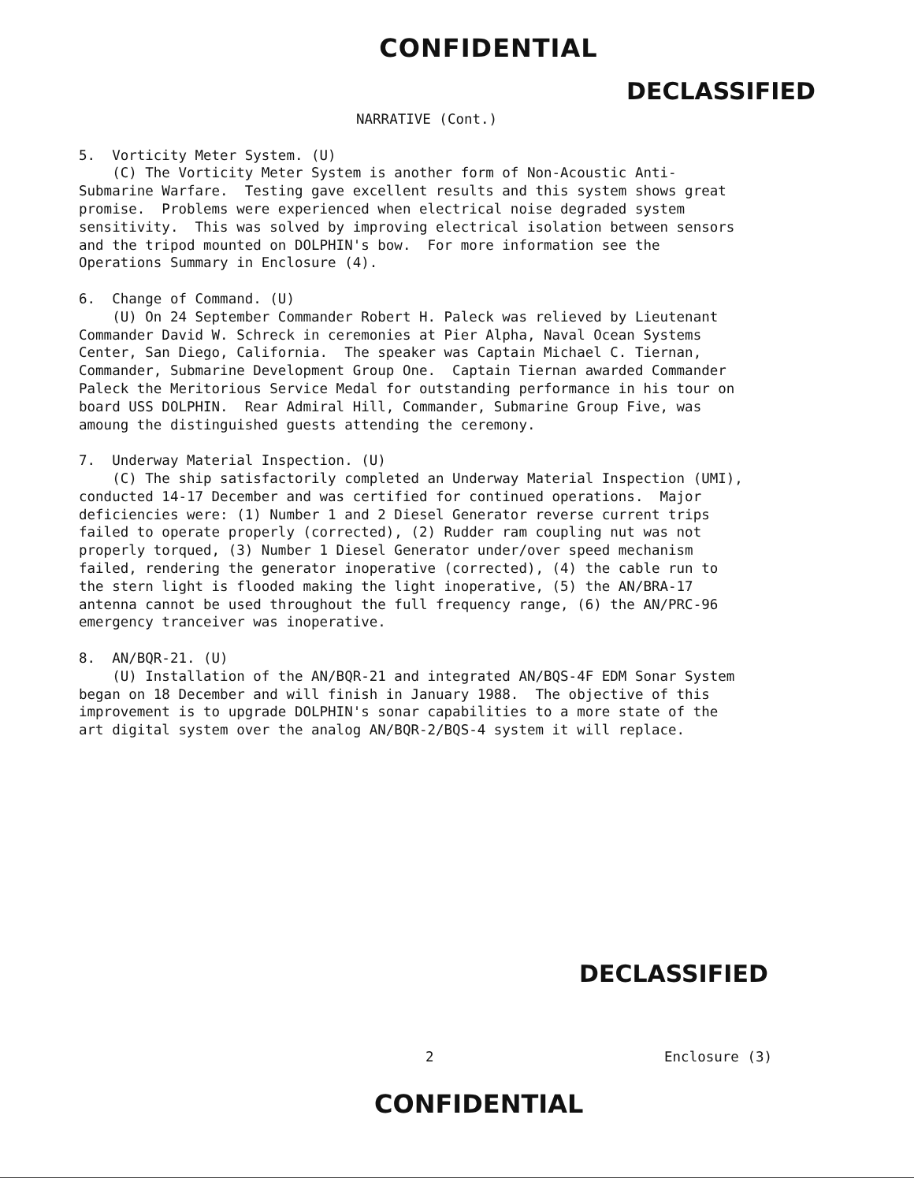CONFIDENTIAL
DECLASSIFIED
NARRATIVE (Cont.)
5. Vorticity Meter System. (U) (C) The Vorticity Meter System is another form of Non-Acoustic Anti- Submarine Warfare. Testing gave excellent results and this system shows great promise. Problems were experienced when electrical noise degraded system sensitivity. This was solved by improving electrical isolation between sensors and the tripod mounted on DOLPHIN's bow. For more information see the Operations Summary in Enclosure (4). 6. Change of Command. (U) (U) On 24 September Commander Robert H. Paleck was relieved by Lieutenant Commander David W. Schreck in ceremonies at Pier Alpha, Naval Ocean Systems Center, San Diego, California. The speaker was Captain Michael C. Tiernan, Commander, Submarine Development Group One. Captain Tiernan awarded Commander Paleck the Meritorious Service Medal for outstanding performance in his tour on board USS DOLPHIN. Rear Admiral Hill, Commander, Submarine Group Five, was amoung the distinguished guests attending the ceremony. 7. Underway Material Inspection. (U) (C) The ship satisfactorily completed an Underway Material Inspection (UMI), conducted 14-17 December and was certified for continued operations. Major deficiencies were: (1) Number 1 and 2 Diesel Generator reverse current trips failed to operate properly (corrected), (2) Rudder ram coupling nut was not properly torqued, (3) Number 1 Diesel Generator under/over speed mechanism failed, rendering the generator inoperative (corrected), (4) the cable run to the stern light is flooded making the light inoperative, (5) the AN/BRA-17 antenna cannot be used throughout the full frequency range, (6) the AN/PRC-96 emergency tranceiver was inoperative. 8. AN/BQR-21. (U) (U) Installation of the AN/BQR-21 and integrated AN/BQS-4F EDM Sonar System began on 18 December and will finish in January 1988. The objective of this improvement is to upgrade DOLPHIN's sonar capabilities to a more state of the art digital system over the analog AN/BQR-2/BQS-4 system it will replace.
DECLASSIFIED
2 Enclosure (3)
CONFIDENTIAL